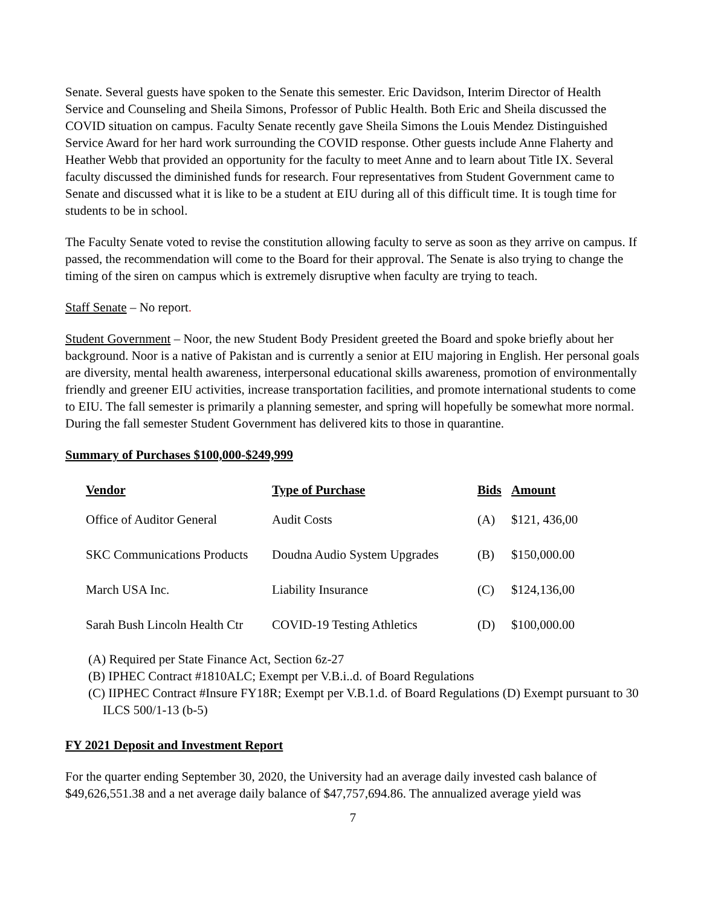Senate. Several guests have spoken to the Senate this semester. Eric Davidson, Interim Director of Health Service and Counseling and Sheila Simons, Professor of Public Health. Both Eric and Sheila discussed the COVID situation on campus. Faculty Senate recently gave Sheila Simons the Louis Mendez Distinguished Service Award for her hard work surrounding the COVID response. Other guests include Anne Flaherty and Heather Webb that provided an opportunity for the faculty to meet Anne and to learn about Title IX. Several faculty discussed the diminished funds for research. Four representatives from Student Government came to Senate and discussed what it is like to be a student at EIU during all of this difficult time. It is tough time for students to be in school.
The Faculty Senate voted to revise the constitution allowing faculty to serve as soon as they arrive on campus. If passed, the recommendation will come to the Board for their approval. The Senate is also trying to change the timing of the siren on campus which is extremely disruptive when faculty are trying to teach.
Staff Senate – No report.
Student Government – Noor, the new Student Body President greeted the Board and spoke briefly about her background. Noor is a native of Pakistan and is currently a senior at EIU majoring in English. Her personal goals are diversity, mental health awareness, interpersonal educational skills awareness, promotion of environmentally friendly and greener EIU activities, increase transportation facilities, and promote international students to come to EIU. The fall semester is primarily a planning semester, and spring will hopefully be somewhat more normal. During the fall semester Student Government has delivered kits to those in quarantine.
Summary of Purchases $100,000-$249,999
| Vendor | Type of Purchase | Bids | Amount |
| --- | --- | --- | --- |
| Office of Auditor General | Audit Costs | (A) | $121, 436,00 |
| SKC Communications Products | Doudna Audio System Upgrades | (B) | $150,000.00 |
| March USA Inc. | Liability Insurance | (C) | $124,136,00 |
| Sarah Bush Lincoln Health Ctr | COVID-19 Testing Athletics | (D) | $100,000.00 |
(A) Required per State Finance Act, Section 6z-27
(B) IPHEC Contract #1810ALC; Exempt per V.B.i..d. of Board Regulations
(C) IIPHEC Contract #Insure FY18R; Exempt per V.B.1.d. of Board Regulations (D) Exempt pursuant to 30 ILCS 500/1-13 (b-5)
FY 2021 Deposit and Investment Report
For the quarter ending September 30, 2020, the University had an average daily invested cash balance of $49,626,551.38 and a net average daily balance of $47,757,694.86. The annualized average yield was
7